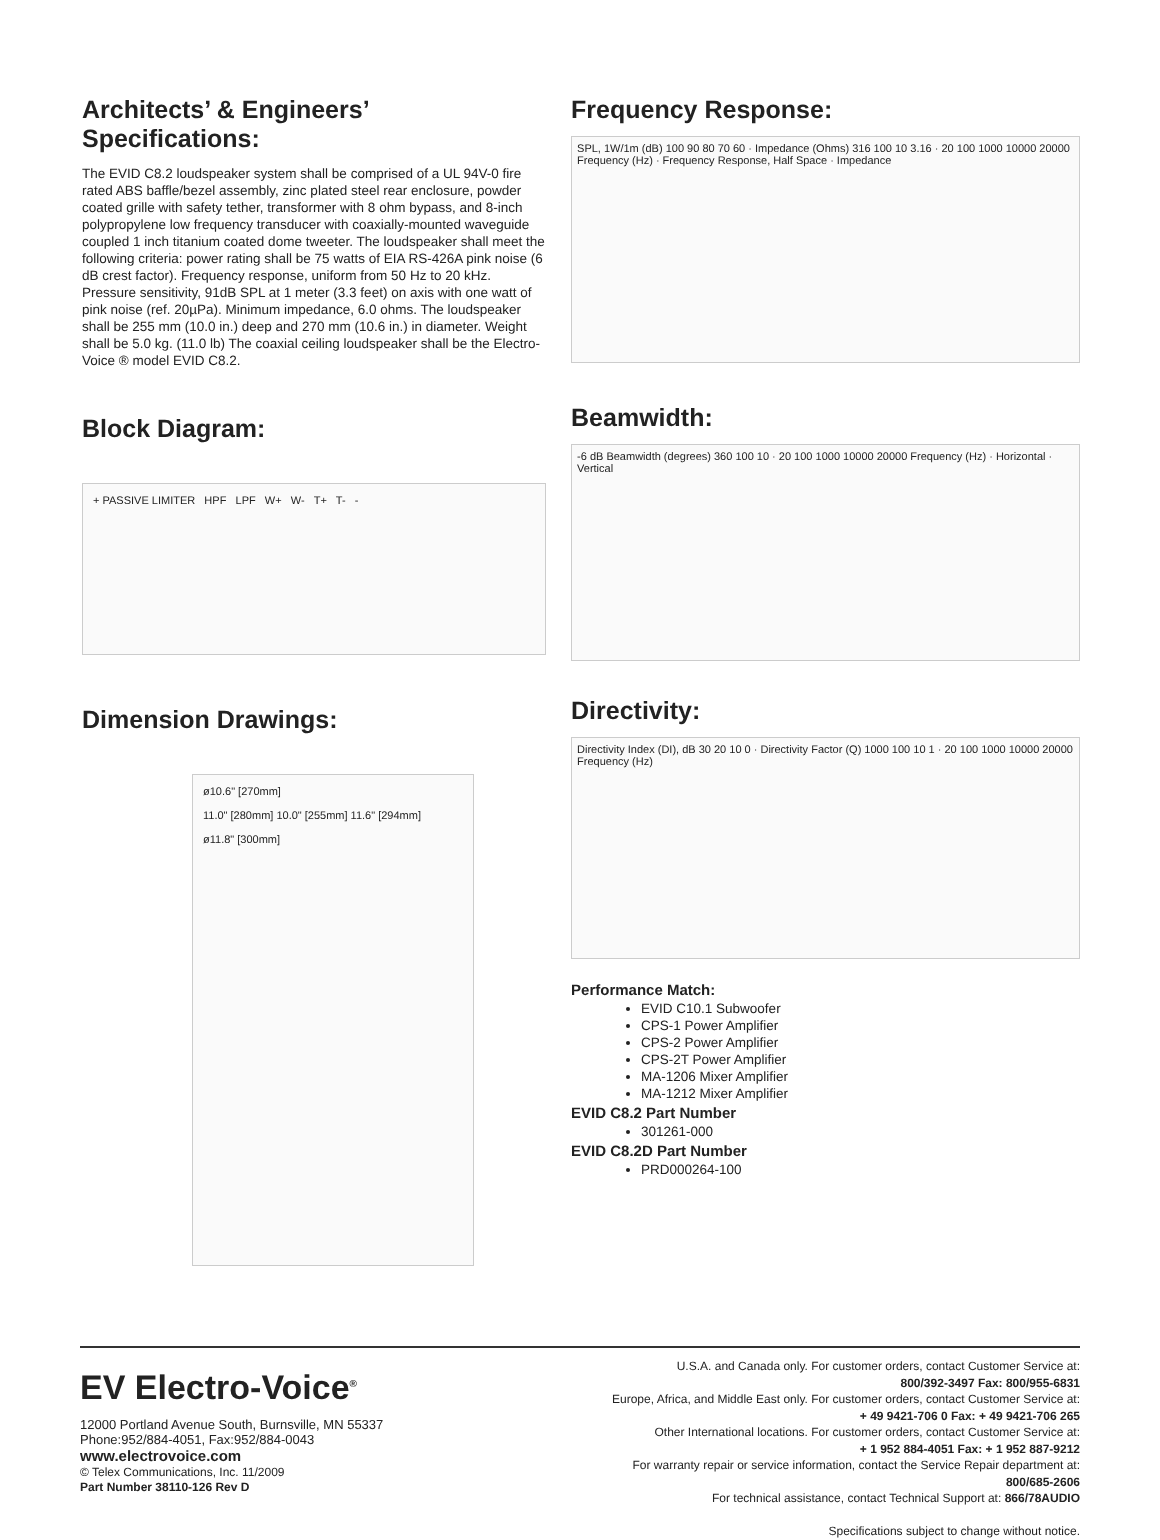Architects’ & Engineers’ Specifications:
The EVID C8.2 loudspeaker system shall be comprised of a UL 94V-0 fire rated ABS baffle/bezel assembly, zinc plated steel rear enclosure, powder coated grille with safety tether, transformer with 8 ohm bypass, and 8-inch polypropylene low frequency transducer with coaxially-mounted waveguide coupled 1 inch titanium coated dome tweeter. The loudspeaker shall meet the following criteria: power rating shall be 75 watts of EIA RS-426A pink noise (6 dB crest factor). Frequency response, uniform from 50 Hz to 20 kHz. Pressure sensitivity, 91dB SPL at 1 meter (3.3 feet) on axis with one watt of pink noise (ref. 20µPa). Minimum impedance, 6.0 ohms. The loudspeaker shall be 255 mm (10.0 in.) deep and 270 mm (10.6 in.) in diameter. Weight shall be 5.0 kg. (11.0 lb) The coaxial ceiling loudspeaker shall be the Electro-Voice ® model EVID C8.2.
Block Diagram:
+ PASSIVE LIMITER HPF LPF W+ W- T+ T- -
Dimension Drawings:
ø10.6" [270mm]
11.0" [280mm] 10.0" [255mm] 11.6" [294mm]
ø11.8" [300mm]
Frequency Response:
SPL, 1W/1m (dB) 100 90 80 70 60 · Impedance (Ohms) 316 100 10 3.16 · 20 100 1000 10000 20000 Frequency (Hz) · Frequency Response, Half Space · Impedance
Beamwidth:
-6 dB Beamwidth (degrees) 360 100 10 · 20 100 1000 10000 20000 Frequency (Hz) · Horizontal · Vertical
Directivity:
Directivity Index (DI), dB 30 20 10 0 · Directivity Factor (Q) 1000 100 10 1 · 20 100 1000 10000 20000 Frequency (Hz)
Performance Match:
EVID C10.1 Subwoofer
CPS-1 Power Amplifier
CPS-2 Power Amplifier
CPS-2T Power Amplifier
MA-1206 Mixer Amplifier
MA-1212 Mixer Amplifier
EVID C8.2 Part Number
301261-000
EVID C8.2D Part Number
PRD000264-100
EV Electro-Voice<sup>®</sup>
12000 Portland Avenue South, Burnsville, MN 55337
Phone:952/884-4051, Fax:952/884-0043
www.electrovoice.com
© Telex Communications, Inc. 11/2009
Part Number 38110-126 Rev D
U.S.A. and Canada only. For customer orders, contact Customer Service at:
800/392-3497 Fax: 800/955-6831
Europe, Africa, and Middle East only. For customer orders, contact Customer Service at:
+ 49 9421-706 0 Fax: + 49 9421-706 265
Other International locations. For customer orders, contact Customer Service at:
+ 1 952 884-4051 Fax: + 1 952 887-9212
For warranty repair or service information, contact the Service Repair department at:
800/685-2606
For technical assistance, contact Technical Support at: 866/78AUDIO
Specifications subject to change without notice.